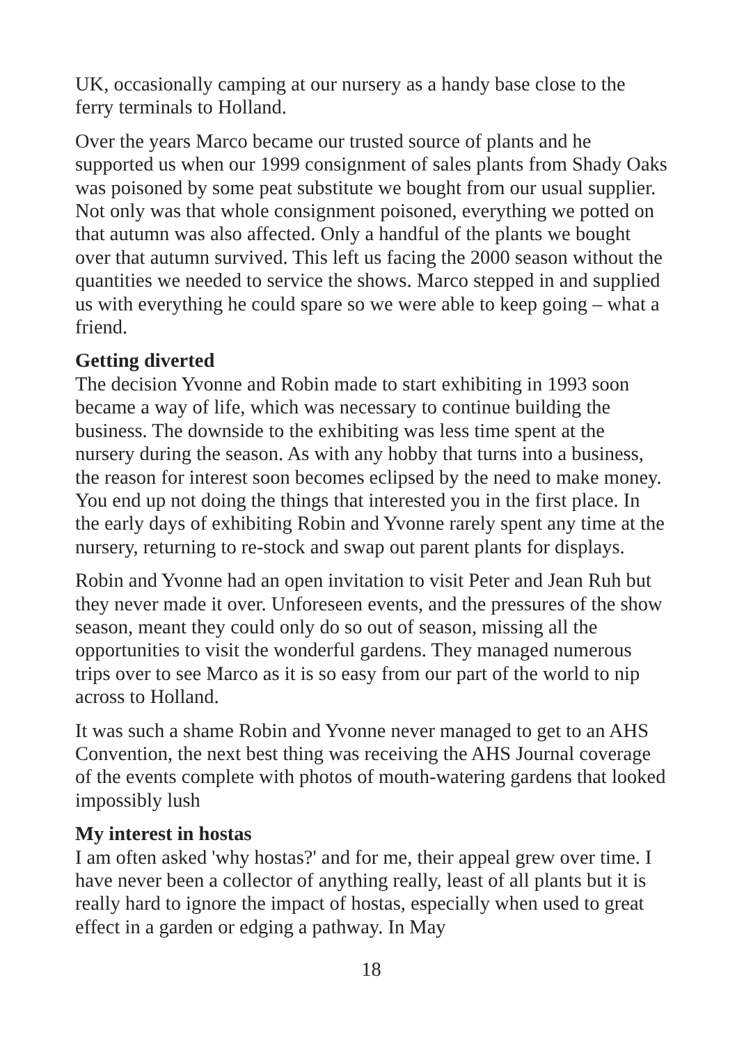UK, occasionally camping at our nursery as a handy base close to the ferry terminals to Holland.
Over the years Marco became our trusted source of plants and he supported us when our 1999 consignment of sales plants from Shady Oaks was poisoned by some peat substitute we bought from our usual supplier. Not only was that whole consignment poisoned, everything we potted on that autumn was also affected. Only a handful of the plants we bought over that autumn survived. This left us facing the 2000 season without the quantities we needed to service the shows. Marco stepped in and supplied us with everything he could spare so we were able to keep going – what a friend.
Getting diverted
The decision Yvonne and Robin made to start exhibiting in 1993 soon became a way of life, which was necessary to continue building the business. The downside to the exhibiting was less time spent at the nursery during the season. As with any hobby that turns into a business, the reason for interest soon becomes eclipsed by the need to make money. You end up not doing the things that interested you in the first place. In the early days of exhibiting Robin and Yvonne rarely spent any time at the nursery, returning to re-stock and swap out parent plants for displays.
Robin and Yvonne had an open invitation to visit Peter and Jean Ruh but they never made it over. Unforeseen events, and the pressures of the show season, meant they could only do so out of season, missing all the opportunities to visit the wonderful gardens. They managed numerous trips over to see Marco as it is so easy from our part of the world to nip across to Holland.
It was such a shame Robin and Yvonne never managed to get to an AHS Convention, the next best thing was receiving the AHS Journal coverage of the events complete with photos of mouth-watering gardens that looked impossibly lush
My interest in hostas
I am often asked 'why hostas?' and for me, their appeal grew over time. I have never been a collector of anything really, least of all plants but it is really hard to ignore the impact of hostas, especially when used to great effect in a garden or edging a pathway. In May
18